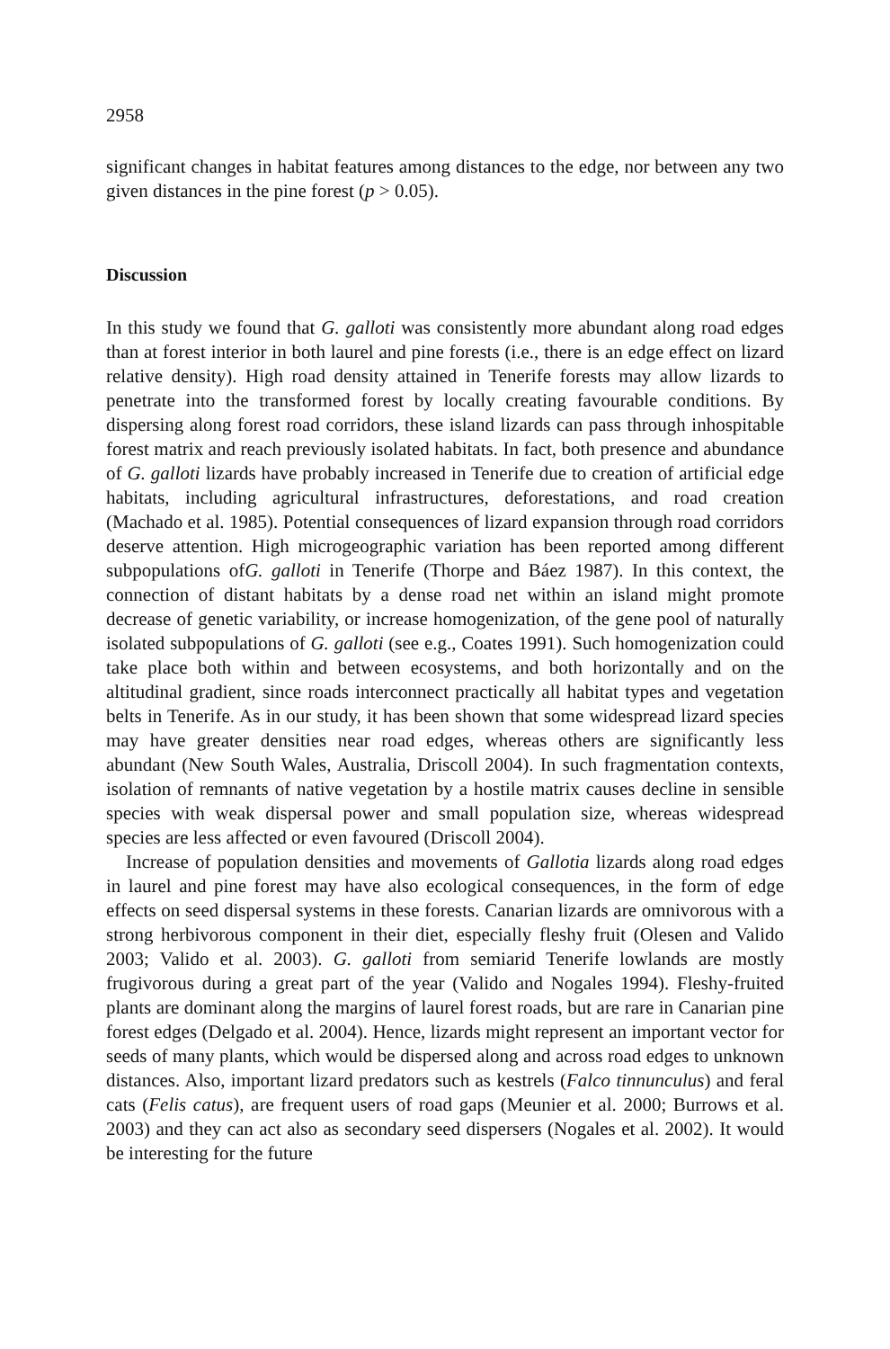2958
significant changes in habitat features among distances to the edge, nor between any two given distances in the pine forest (p > 0.05).
Discussion
In this study we found that G. galloti was consistently more abundant along road edges than at forest interior in both laurel and pine forests (i.e., there is an edge effect on lizard relative density). High road density attained in Tenerife forests may allow lizards to penetrate into the transformed forest by locally creating favourable conditions. By dispersing along forest road corridors, these island lizards can pass through inhospitable forest matrix and reach previously isolated habitats. In fact, both presence and abundance of G. galloti lizards have probably increased in Tenerife due to creation of artificial edge habitats, including agricultural infrastructures, deforestations, and road creation (Machado et al. 1985). Potential consequences of lizard expansion through road corridors deserve attention. High microgeographic variation has been reported among different subpopulations ofG. galloti in Tenerife (Thorpe and Báez 1987). In this context, the connection of distant habitats by a dense road net within an island might promote decrease of genetic variability, or increase homogenization, of the gene pool of naturally isolated subpopulations of G. galloti (see e.g., Coates 1991). Such homogenization could take place both within and between ecosystems, and both horizontally and on the altitudinal gradient, since roads interconnect practically all habitat types and vegetation belts in Tenerife. As in our study, it has been shown that some widespread lizard species may have greater densities near road edges, whereas others are significantly less abundant (New South Wales, Australia, Driscoll 2004). In such fragmentation contexts, isolation of remnants of native vegetation by a hostile matrix causes decline in sensible species with weak dispersal power and small population size, whereas widespread species are less affected or even favoured (Driscoll 2004).
Increase of population densities and movements of Gallotia lizards along road edges in laurel and pine forest may have also ecological consequences, in the form of edge effects on seed dispersal systems in these forests. Canarian lizards are omnivorous with a strong herbivorous component in their diet, especially fleshy fruit (Olesen and Valido 2003; Valido et al. 2003). G. galloti from semiarid Tenerife lowlands are mostly frugivorous during a great part of the year (Valido and Nogales 1994). Fleshy-fruited plants are dominant along the margins of laurel forest roads, but are rare in Canarian pine forest edges (Delgado et al. 2004). Hence, lizards might represent an important vector for seeds of many plants, which would be dispersed along and across road edges to unknown distances. Also, important lizard predators such as kestrels (Falco tinnunculus) and feral cats (Felis catus), are frequent users of road gaps (Meunier et al. 2000; Burrows et al. 2003) and they can act also as secondary seed dispersers (Nogales et al. 2002). It would be interesting for the future